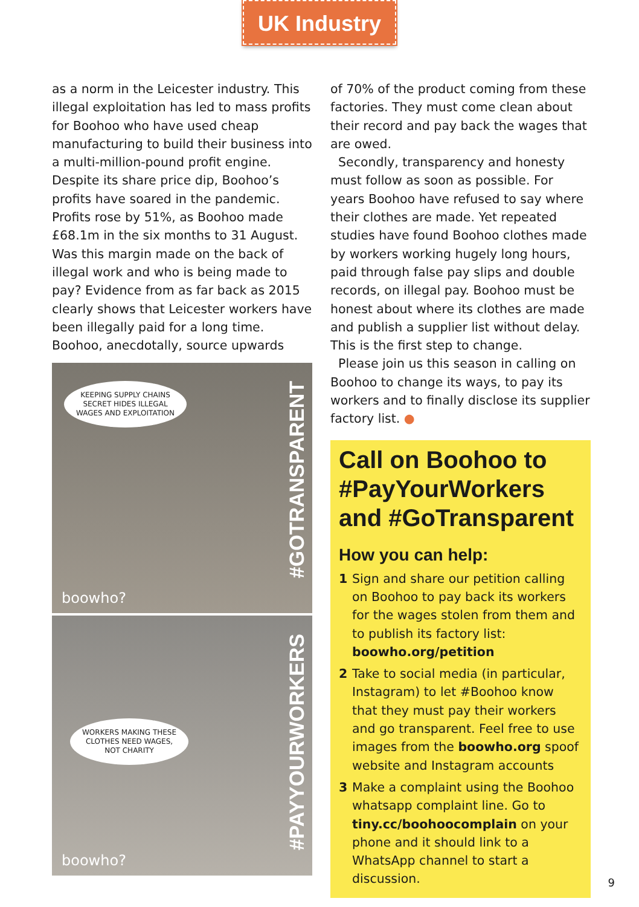UK Industry
as a norm in the Leicester industry. This illegal exploitation has led to mass profits for Boohoo who have used cheap manufacturing to build their business into a multi-million-pound profit engine. Despite its share price dip, Boohoo’s profits have soared in the pandemic. Profits rose by 51%, as Boohoo made £68.1m in the six months to 31 August. Was this margin made on the back of illegal work and who is being made to pay? Evidence from as far back as 2015 clearly shows that Leicester workers have been illegally paid for a long time. Boohoo, anecdotally, source upwards
KEEPING SUPPLY CHAINS
SECRET HIDES ILLEGAL
WAGES AND EXPLOITATION
#GOTRANSPARENT
boowho?
WORKERS MAKING THESE
CLOTHES NEED WAGES,
NOT CHARITY
#PAYYOURWORKERS
boowho?
of 70% of the product coming from these factories. They must come clean about their record and pay back the wages that are owed.
Secondly, transparency and honesty must follow as soon as possible. For years Boohoo have refused to say where their clothes are made. Yet repeated studies have found Boohoo clothes made by workers working hugely long hours, paid through false pay slips and double records, on illegal pay. Boohoo must be honest about where its clothes are made and publish a supplier list without delay. This is the first step to change.
Please join us this season in calling on Boohoo to change its ways, to pay its workers and to finally disclose its supplier factory list. ●
Call on Boohoo to #PayYourWorkers and #GoTransparent
How you can help:
1 Sign and share our petition calling on Boohoo to pay back its workers for the wages stolen from them and to publish its factory list: boowho.org/petition
2 Take to social media (in particular, Instagram) to let #Boohoo know that they must pay their workers and go transparent. Feel free to use images from the boowho.org spoof website and Instagram accounts
3 Make a complaint using the Boohoo whatsapp complaint line. Go to tiny.cc/boohoocomplain on your phone and it should link to a WhatsApp channel to start a discussion.
9